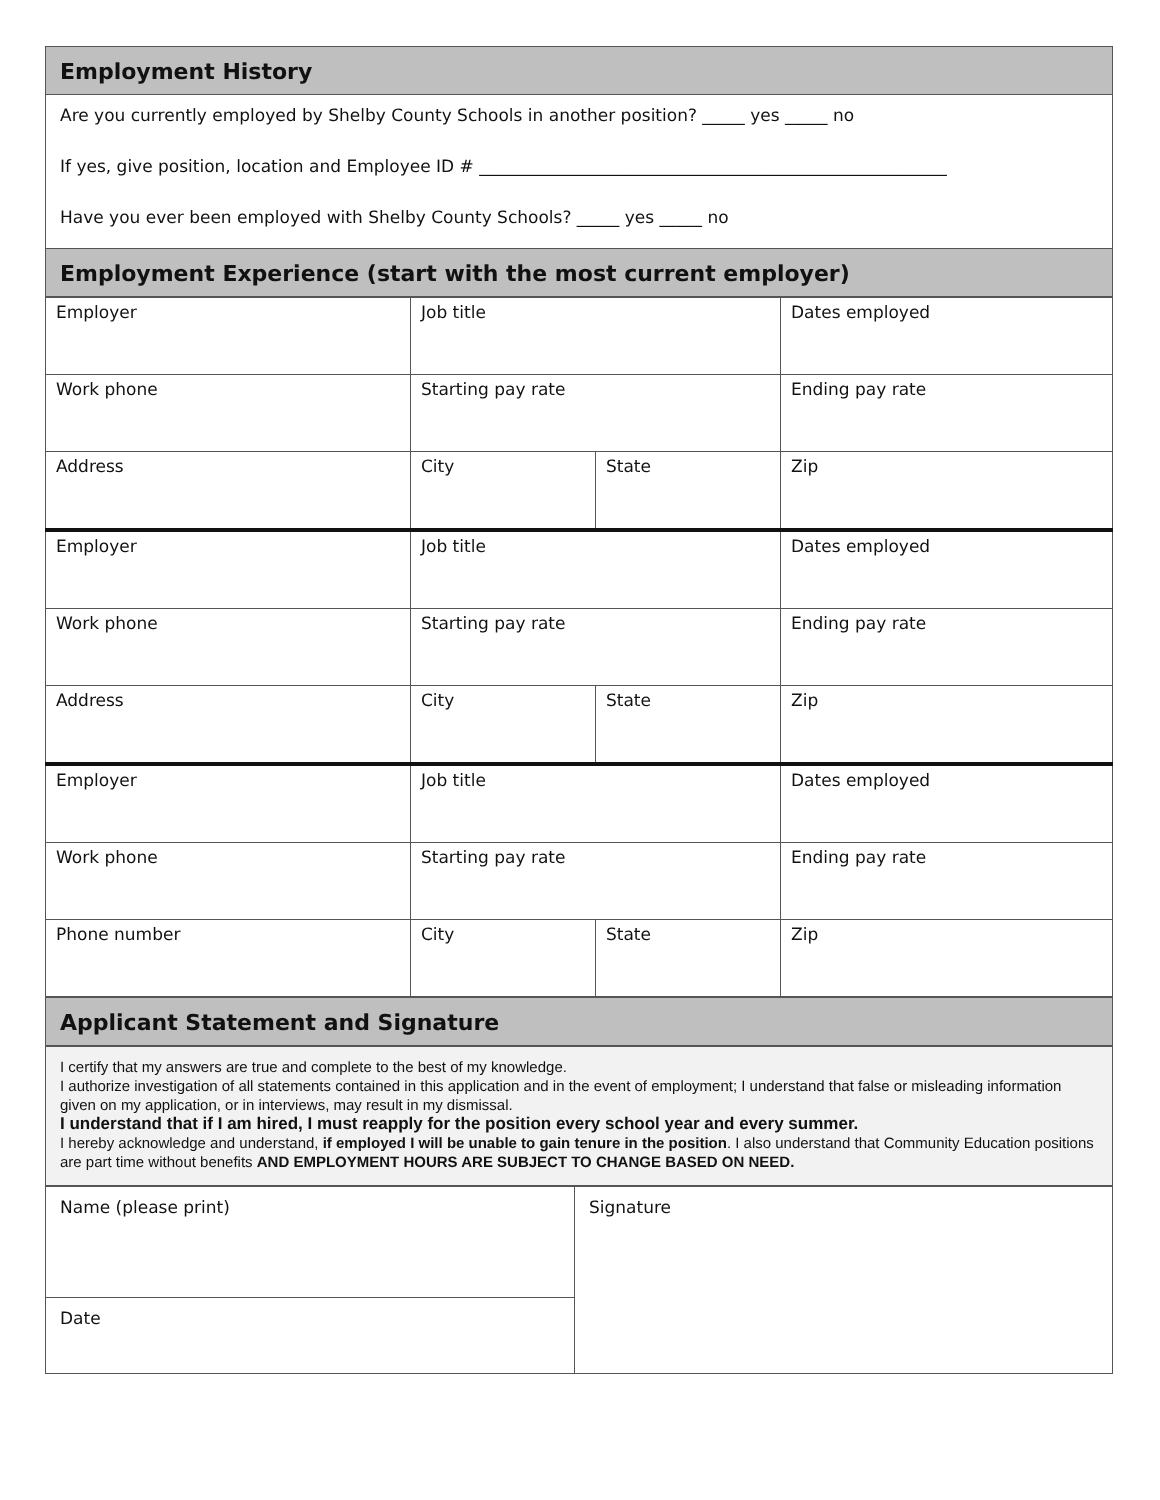Employment History
Are you currently employed by Shelby County Schools in another position? _____ yes _____ no
If yes, give position, location and Employee ID # _______________________________________________________
Have you ever been employed with Shelby County Schools? _____ yes _____ no
Employment Experience (start with the most current employer)
| Employer | Job title | | Dates employed |
| Work phone | Starting pay rate | | Ending pay rate |
| Address | City | State | Zip |
| Employer | Job title | | Dates employed |
| Work phone | Starting pay rate | | Ending pay rate |
| Address | City | State | Zip |
| Employer | Job title | | Dates employed |
| Work phone | Starting pay rate | | Ending pay rate |
| Phone number | City | State | Zip |
Applicant Statement and Signature
I certify that my answers are true and complete to the best of my knowledge.
I authorize investigation of all statements contained in this application and in the event of employment; I understand that false or misleading information given on my application, or in interviews, may result in my dismissal.
I understand that if I am hired, I must reapply for the position every school year and every summer.
I hereby acknowledge and understand, if employed I will be unable to gain tenure in the position. I also understand that Community Education positions are part time without benefits AND EMPLOYMENT HOURS ARE SUBJECT TO CHANGE BASED ON NEED.
| Name (please print) | Signature |
| Date | |